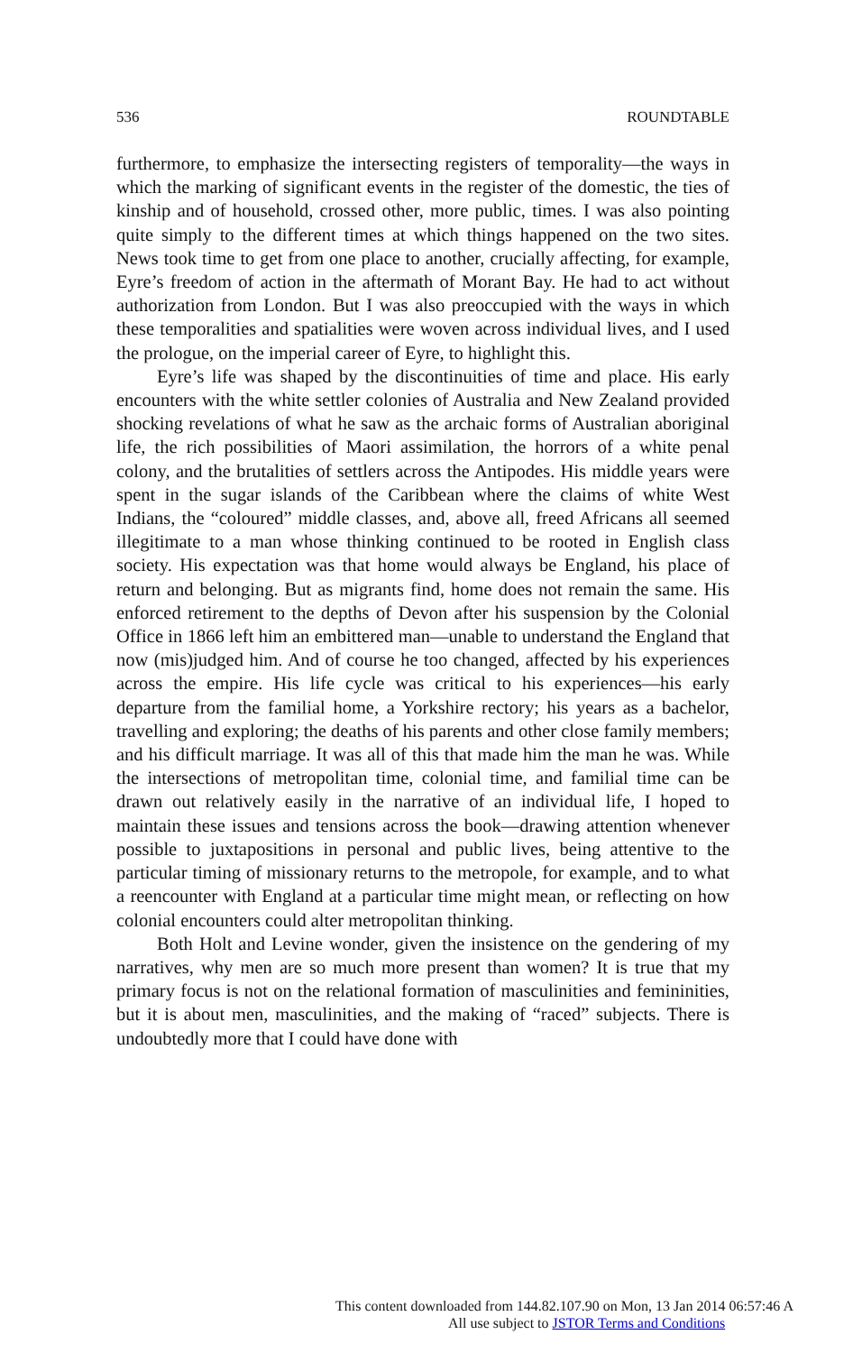536 ROUNDTABLE
furthermore, to emphasize the intersecting registers of temporality—the ways in which the marking of significant events in the register of the domestic, the ties of kinship and of household, crossed other, more public, times. I was also pointing quite simply to the different times at which things happened on the two sites. News took time to get from one place to another, crucially affecting, for example, Eyre’s freedom of action in the aftermath of Morant Bay. He had to act without authorization from London. But I was also preoccupied with the ways in which these temporalities and spatialities were woven across individual lives, and I used the prologue, on the imperial career of Eyre, to highlight this.
Eyre’s life was shaped by the discontinuities of time and place. His early encounters with the white settler colonies of Australia and New Zealand provided shocking revelations of what he saw as the archaic forms of Australian aboriginal life, the rich possibilities of Maori assimilation, the horrors of a white penal colony, and the brutalities of settlers across the Antipodes. His middle years were spent in the sugar islands of the Caribbean where the claims of white West Indians, the “coloured” middle classes, and, above all, freed Africans all seemed illegitimate to a man whose thinking continued to be rooted in English class society. His expectation was that home would always be England, his place of return and belonging. But as migrants find, home does not remain the same. His enforced retirement to the depths of Devon after his suspension by the Colonial Office in 1866 left him an embittered man—unable to understand the England that now (mis)judged him. And of course he too changed, affected by his experiences across the empire. His life cycle was critical to his experiences—his early departure from the familial home, a Yorkshire rectory; his years as a bachelor, travelling and exploring; the deaths of his parents and other close family members; and his difficult marriage. It was all of this that made him the man he was. While the intersections of metropolitan time, colonial time, and familial time can be drawn out relatively easily in the narrative of an individual life, I hoped to maintain these issues and tensions across the book—drawing attention whenever possible to juxtapositions in personal and public lives, being attentive to the particular timing of missionary returns to the metropole, for example, and to what a reencounter with England at a particular time might mean, or reflecting on how colonial encounters could alter metropolitan thinking.
Both Holt and Levine wonder, given the insistence on the gendering of my narratives, why men are so much more present than women? It is true that my primary focus is not on the relational formation of masculinities and femininities, but it is about men, masculinities, and the making of “raced” subjects. There is undoubtedly more that I could have done with
This content downloaded from 144.82.107.90 on Mon, 13 Jan 2014 06:57:46 A
All use subject to JSTOR Terms and Conditions